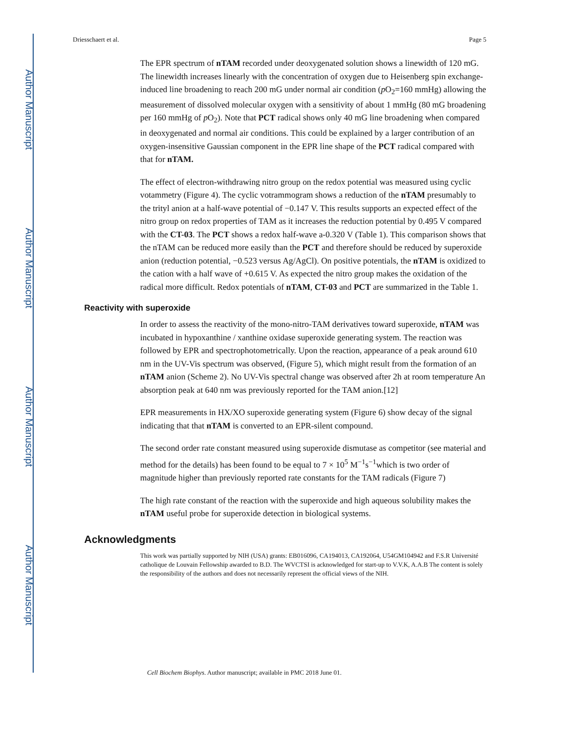Author Manuscript
Author Manuscript
Author Manuscript
Author Manuscript
Driesschaert et al. Page 5
The EPR spectrum of nTAM recorded under deoxygenated solution shows a linewidth of 120 mG. The linewidth increases linearly with the concentration of oxygen due to Heisenberg spin exchange-induced line broadening to reach 200 mG under normal air condition (p O<sub>2</sub>=160 mmHg) allowing the measurement of dissolved molecular oxygen with a sensitivity of about 1 mmHg (80 mG broadening per 160 mmHg of p O<sub>2</sub>). Note that PCT radical shows only 40 mG line broadening when compared in deoxygenated and normal air conditions. This could be explained by a larger contribution of an oxygen-insensitive Gaussian component in the EPR line shape of the PCT radical compared with that for nTAM.
The effect of electron-withdrawing nitro group on the redox potential was measured using cyclic votammetry (Figure 4). The cyclic votrammogram shows a reduction of the nTAM presumably to the trityl anion at a half-wave potential of −0.147 V. This results supports an expected effect of the nitro group on redox properties of TAM as it increases the reduction potential by 0.495 V compared with the CT-03. The PCT shows a redox half-wave a-0.320 V (Table 1). This comparison shows that the nTAM can be reduced more easily than the PCT and therefore should be reduced by superoxide anion (reduction potential, −0.523 versus Ag/AgCl). On positive potentials, the nTAM is oxidized to the cation with a half wave of +0.615 V. As expected the nitro group makes the oxidation of the radical more difficult. Redox potentials of nTAM, CT-03 and PCT are summarized in the Table 1.
Reactivity with superoxide
In order to assess the reactivity of the mono-nitro-TAM derivatives toward superoxide, nTAM was incubated in hypoxanthine / xanthine oxidase superoxide generating system. The reaction was followed by EPR and spectrophotometrically. Upon the reaction, appearance of a peak around 610 nm in the UV-Vis spectrum was observed, (Figure 5), which might result from the formation of an nTAM anion (Scheme 2). No UV-Vis spectral change was observed after 2h at room temperature An absorption peak at 640 nm was previously reported for the TAM anion.[12]
EPR measurements in HX/XO superoxide generating system (Figure 6) show decay of the signal indicating that that nTAM is converted to an EPR-silent compound.
The second order rate constant measured using superoxide dismutase as competitor (see material and method for the details) has been found to be equal to 7 × 10<sup>5</sup> M<sup>−1</sup>s<sup>−1</sup>which is two order of magnitude higher than previously reported rate constants for the TAM radicals (Figure 7)
The high rate constant of the reaction with the superoxide and high aqueous solubility makes the nTAM useful probe for superoxide detection in biological systems.
Acknowledgments
This work was partially supported by NIH (USA) grants: EB016096, CA194013, CA192064, U54GM104942 and F.S.R Université catholique de Louvain Fellowship awarded to B.D. The WVCTSI is acknowledged for start-up to V.V.K, A.A.B The content is solely the responsibility of the authors and does not necessarily represent the official views of the NIH.
Cell Biochem Biophys. Author manuscript; available in PMC 2018 June 01.